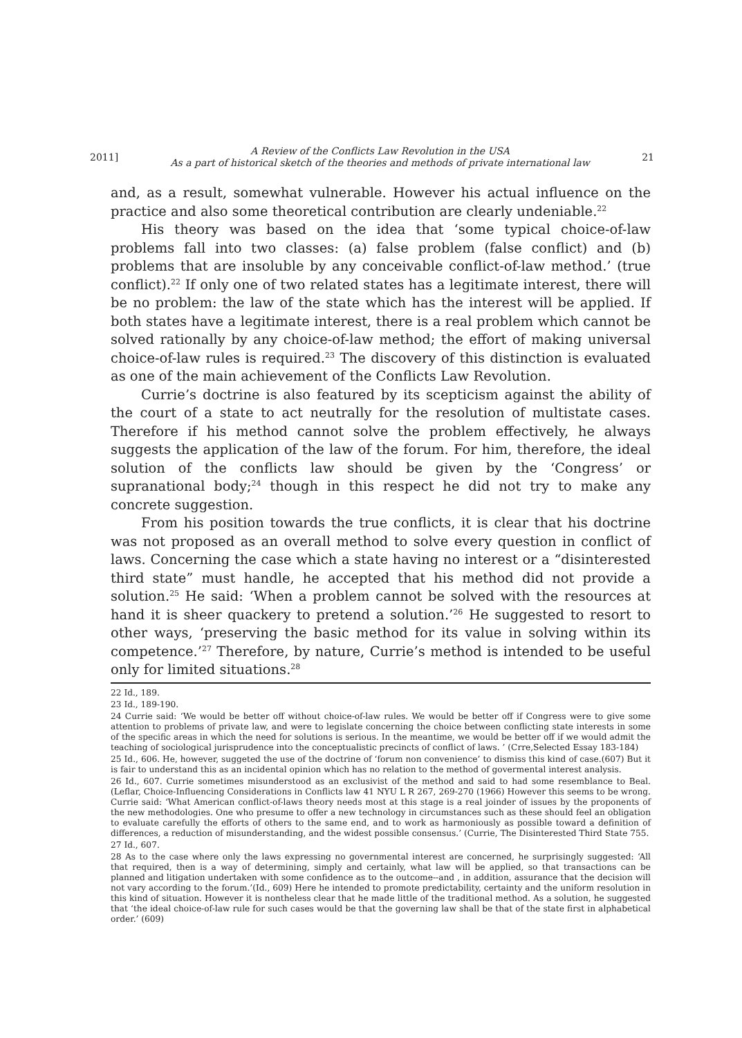2011]
A Review of the Conflicts Law Revolution in the USA
As a part of historical sketch of the theories and methods of private international law
21
and, as a result, somewhat vulnerable. However his actual influence on the practice and also some theoretical contribution are clearly undeniable.<sup>22</sup>
His theory was based on the idea that ‘some typical choice-of-law problems fall into two classes: (a) false problem (false conflict) and (b) problems that are insoluble by any conceivable conflict-of-law method.’ (true conflict).<sup>22</sup> If only one of two related states has a legitimate interest, there will be no problem: the law of the state which has the interest will be applied. If both states have a legitimate interest, there is a real problem which cannot be solved rationally by any choice-of-law method; the effort of making universal choice-of-law rules is required.<sup>23</sup> The discovery of this distinction is evaluated as one of the main achievement of the Conflicts Law Revolution.
Currie’s doctrine is also featured by its scepticism against the ability of the court of a state to act neutrally for the resolution of multistate cases. Therefore if his method cannot solve the problem effectively, he always suggests the application of the law of the forum. For him, therefore, the ideal solution of the conflicts law should be given by the ‘Congress’ or supranational body;<sup>24</sup> though in this respect he did not try to make any concrete suggestion.
From his position towards the true conflicts, it is clear that his doctrine was not proposed as an overall method to solve every question in conflict of laws. Concerning the case which a state having no interest or a “disinterested third state” must handle, he accepted that his method did not provide a solution.<sup>25</sup> He said: ‘When a problem cannot be solved with the resources at hand it is sheer quackery to pretend a solution.’<sup>26</sup> He suggested to resort to other ways, ‘preserving the basic method for its value in solving within its competence.’<sup>27</sup> Therefore, by nature, Currie’s method is intended to be useful only for limited situations.<sup>28</sup>
22 Id., 189.
23 Id., 189-190.
24 Currie said: ‘We would be better off without choice-of-law rules. We would be better off if Congress were to give some attention to problems of private law, and were to legislate concerning the choice between conflicting state interests in some of the specific areas in which the need for solutions is serious. In the meantime, we would be better off if we would admit the teaching of sociological jurisprudence into the conceptualistic precincts of conflict of laws. ’ (Crre,Selected Essay 183-184)
25 Id., 606. He, however, suggeted the use of the doctrine of ‘forum non convenience’ to dismiss this kind of case.(607) But it is fair to understand this as an incidental opinion which has no relation to the method of govermental interest analysis.
26 Id., 607. Currie sometimes misunderstood as an exclusivist of the method and said to had some resemblance to Beal.(Leflar, Choice-Influencing Considerations in Conflicts law 41 NYU L R 267, 269-270 (1966) However this seems to be wrong. Currie said: ‘What American conflict-of-laws theory needs most at this stage is a real joinder of issues by the proponents of the new methodologies. One who presume to offer a new technology in circumstances such as these should feel an obligation to evaluate carefully the efforts of others to the same end, and to work as harmoniously as possible toward a definition of differences, a reduction of misunderstanding, and the widest possible consensus.’ (Currie, The Disinterested Third State 755.
27 Id., 607.
28 As to the case where only the laws expressing no governmental interest are concerned, he surprisingly suggested: ‘All that required, then is a way of determining, simply and certainly, what law will be applied, so that transactions can be planned and litigation undertaken with some confidence as to the outcome--and , in addition, assurance that the decision will not vary according to the forum.’(Id., 609) Here he intended to promote predictability, certainty and the uniform resolution in this kind of situation. However it is nontheless clear that he made little of the traditional method. As a solution, he suggested that ‘the ideal choice-of-law rule for such cases would be that the governing law shall be that of the state first in alphabetical order.’ (609)